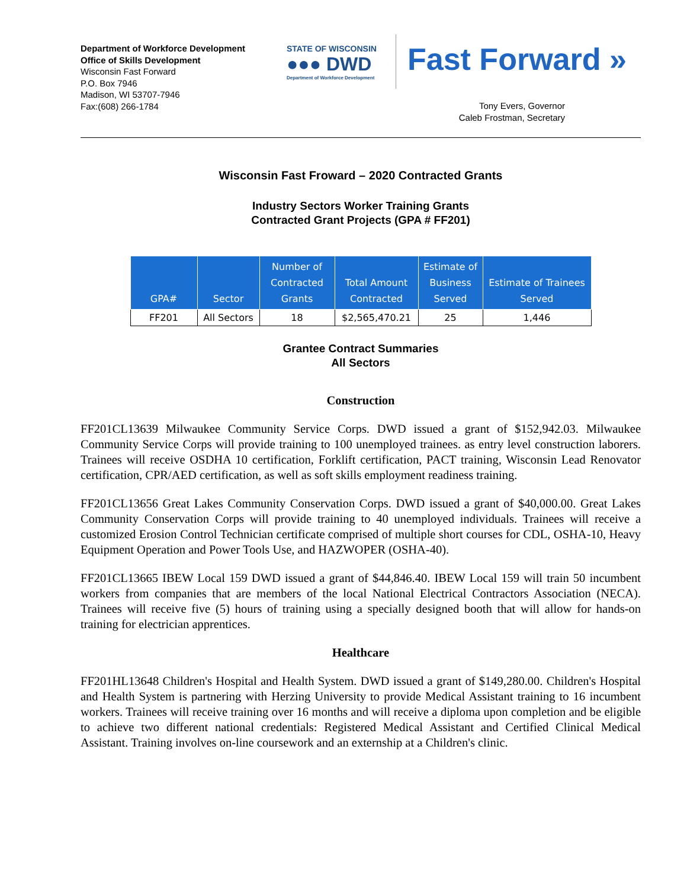Department of Workforce Development
Office of Skills Development
Wisconsin Fast Forward
P.O. Box 7946
Madison, WI 53707-7946
Fax:(608) 266-1784
STATE OF WISCONSIN
●●● DWD
Department of Workforce Development
Fast Forward »
Tony Evers, Governor
Caleb Frostman, Secretary
Wisconsin Fast Froward – 2020 Contracted Grants
Industry Sectors Worker Training Grants
Contracted Grant Projects (GPA # FF201)
| GPA# | Sector | Number of Contracted Grants | Total Amount Contracted | Estimate of Business Served | Estimate of Trainees Served |
| --- | --- | --- | --- | --- | --- |
| FF201 | All Sectors | 18 | $2,565,470.21 | 25 | 1,446 |
Grantee Contract Summaries
All Sectors
Construction
FF201CL13639 Milwaukee Community Service Corps. DWD issued a grant of $152,942.03. Milwaukee Community Service Corps will provide training to 100 unemployed trainees. as entry level construction laborers. Trainees will receive OSDHA 10 certification, Forklift certification, PACT training, Wisconsin Lead Renovator certification, CPR/AED certification, as well as soft skills employment readiness training.
FF201CL13656 Great Lakes Community Conservation Corps. DWD issued a grant of $40,000.00. Great Lakes Community Conservation Corps will provide training to 40 unemployed individuals. Trainees will receive a customized Erosion Control Technician certificate comprised of multiple short courses for CDL, OSHA-10, Heavy Equipment Operation and Power Tools Use, and HAZWOPER (OSHA-40).
FF201CL13665 IBEW Local 159 DWD issued a grant of $44,846.40. IBEW Local 159 will train 50 incumbent workers from companies that are members of the local National Electrical Contractors Association (NECA). Trainees will receive five (5) hours of training using a specially designed booth that will allow for hands-on training for electrician apprentices.
Healthcare
FF201HL13648 Children's Hospital and Health System. DWD issued a grant of $149,280.00. Children's Hospital and Health System is partnering with Herzing University to provide Medical Assistant training to 16 incumbent workers. Trainees will receive training over 16 months and will receive a diploma upon completion and be eligible to achieve two different national credentials: Registered Medical Assistant and Certified Clinical Medical Assistant. Training involves on-line coursework and an externship at a Children's clinic.